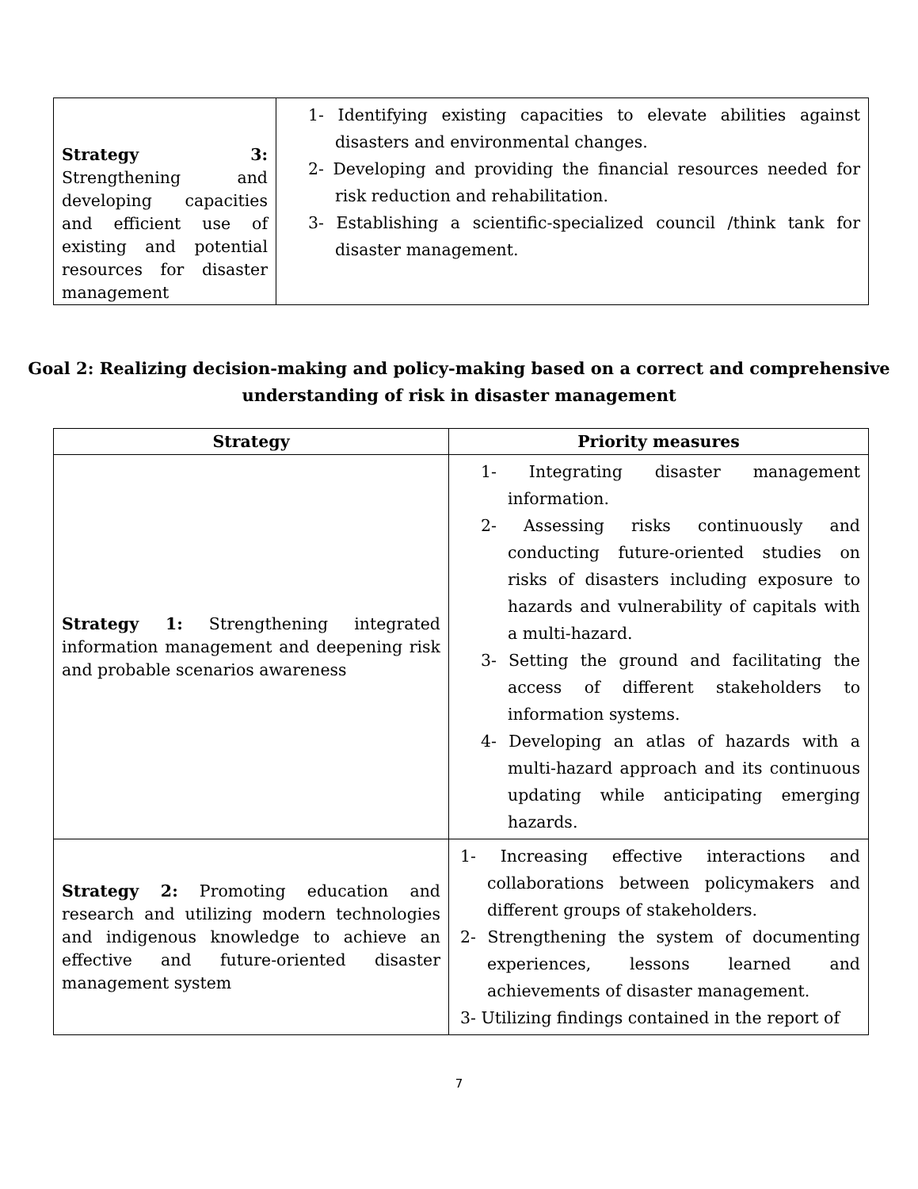| Strategy 3: Strengthening and developing capacities and efficient use of existing and potential resources for disaster management | 1- Identifying existing capacities to elevate abilities against disasters and environmental changes. 2- Developing and providing the financial resources needed for risk reduction and rehabilitation. 3- Establishing a scientific-specialized council /think tank for disaster management. |
Goal 2: Realizing decision-making and policy-making based on a correct and comprehensive understanding of risk in disaster management
| Strategy | Priority measures |
| --- | --- |
| Strategy 1: Strengthening integrated information management and deepening risk and probable scenarios awareness | 1- Integrating disaster management information. 2- Assessing risks continuously and conducting future-oriented studies on risks of disasters including exposure to hazards and vulnerability of capitals with a multi-hazard. 3- Setting the ground and facilitating the access of different stakeholders to information systems. 4- Developing an atlas of hazards with a multi-hazard approach and its continuous updating while anticipating emerging hazards. |
| Strategy 2: Promoting education and research and utilizing modern technologies and indigenous knowledge to achieve an effective and future-oriented disaster management system | 1- Increasing effective interactions and collaborations between policymakers and different groups of stakeholders. 2- Strengthening the system of documenting experiences, lessons learned and achievements of disaster management. 3- Utilizing findings contained in the report of |
7